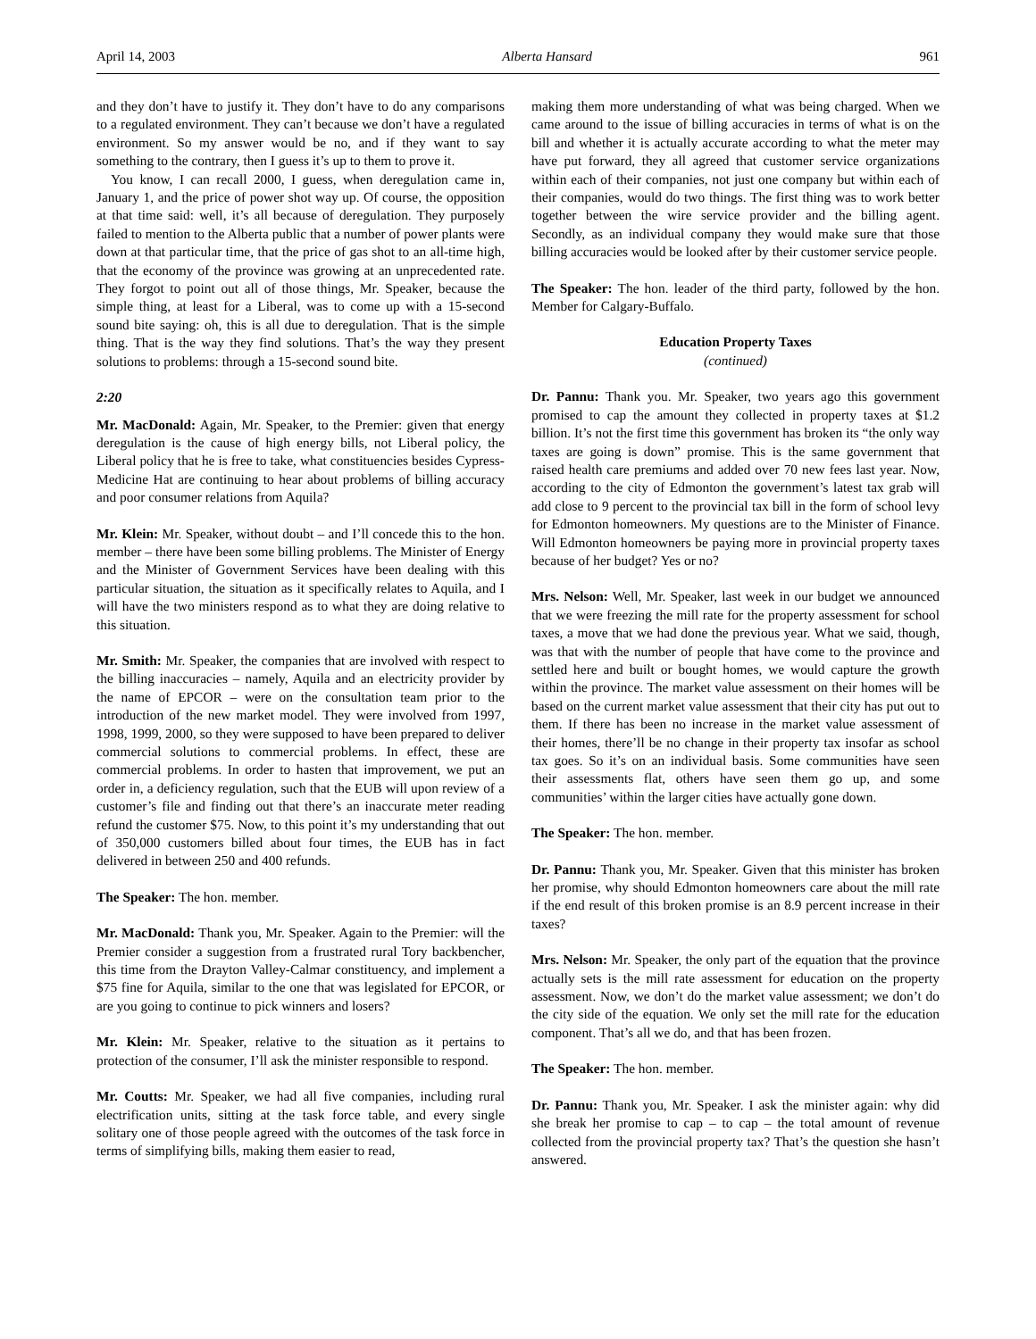April 14, 2003 Alberta Hansard 961
and they don’t have to justify it. They don’t have to do any comparisons to a regulated environment. They can’t because we don’t have a regulated environment. So my answer would be no, and if they want to say something to the contrary, then I guess it’s up to them to prove it.
You know, I can recall 2000, I guess, when deregulation came in, January 1, and the price of power shot way up. Of course, the opposition at that time said: well, it’s all because of deregulation. They purposely failed to mention to the Alberta public that a number of power plants were down at that particular time, that the price of gas shot to an all-time high, that the economy of the province was growing at an unprecedented rate. They forgot to point out all of those things, Mr. Speaker, because the simple thing, at least for a Liberal, was to come up with a 15-second sound bite saying: oh, this is all due to deregulation. That is the simple thing. That is the way they find solutions. That’s the way they present solutions to problems: through a 15-second sound bite.
2:20
Mr. MacDonald: Again, Mr. Speaker, to the Premier: given that energy deregulation is the cause of high energy bills, not Liberal policy, the Liberal policy that he is free to take, what constituencies besides Cypress-Medicine Hat are continuing to hear about problems of billing accuracy and poor consumer relations from Aquila?
Mr. Klein: Mr. Speaker, without doubt – and I’ll concede this to the hon. member – there have been some billing problems. The Minister of Energy and the Minister of Government Services have been dealing with this particular situation, the situation as it specifically relates to Aquila, and I will have the two ministers respond as to what they are doing relative to this situation.
Mr. Smith: Mr. Speaker, the companies that are involved with respect to the billing inaccuracies – namely, Aquila and an electricity provider by the name of EPCOR – were on the consultation team prior to the introduction of the new market model. They were involved from 1997, 1998, 1999, 2000, so they were supposed to have been prepared to deliver commercial solutions to commercial problems. In effect, these are commercial problems. In order to hasten that improvement, we put an order in, a deficiency regulation, such that the EUB will upon review of a customer’s file and finding out that there’s an inaccurate meter reading refund the customer $75. Now, to this point it’s my understanding that out of 350,000 customers billed about four times, the EUB has in fact delivered in between 250 and 400 refunds.
The Speaker: The hon. member.
Mr. MacDonald: Thank you, Mr. Speaker. Again to the Premier: will the Premier consider a suggestion from a frustrated rural Tory backbencher, this time from the Drayton Valley-Calmar constituency, and implement a $75 fine for Aquila, similar to the one that was legislated for EPCOR, or are you going to continue to pick winners and losers?
Mr. Klein: Mr. Speaker, relative to the situation as it pertains to protection of the consumer, I’ll ask the minister responsible to respond.
Mr. Coutts: Mr. Speaker, we had all five companies, including rural electrification units, sitting at the task force table, and every single solitary one of those people agreed with the outcomes of the task force in terms of simplifying bills, making them easier to read,
making them more understanding of what was being charged. When we came around to the issue of billing accuracies in terms of what is on the bill and whether it is actually accurate according to what the meter may have put forward, they all agreed that customer service organizations within each of their companies, not just one company but within each of their companies, would do two things. The first thing was to work better together between the wire service provider and the billing agent. Secondly, as an individual company they would make sure that those billing accuracies would be looked after by their customer service people.
The Speaker: The hon. leader of the third party, followed by the hon. Member for Calgary-Buffalo.
Education Property Taxes
(continued)
Dr. Pannu: Thank you. Mr. Speaker, two years ago this government promised to cap the amount they collected in property taxes at $1.2 billion. It’s not the first time this government has broken its “the only way taxes are going is down” promise. This is the same government that raised health care premiums and added over 70 new fees last year. Now, according to the city of Edmonton the government’s latest tax grab will add close to 9 percent to the provincial tax bill in the form of school levy for Edmonton homeowners. My questions are to the Minister of Finance. Will Edmonton homeowners be paying more in provincial property taxes because of her budget? Yes or no?
Mrs. Nelson: Well, Mr. Speaker, last week in our budget we announced that we were freezing the mill rate for the property assessment for school taxes, a move that we had done the previous year. What we said, though, was that with the number of people that have come to the province and settled here and built or bought homes, we would capture the growth within the province. The market value assessment on their homes will be based on the current market value assessment that their city has put out to them. If there has been no increase in the market value assessment of their homes, there’ll be no change in their property tax insofar as school tax goes. So it’s on an individual basis. Some communities have seen their assessments flat, others have seen them go up, and some communities’ within the larger cities have actually gone down.
The Speaker: The hon. member.
Dr. Pannu: Thank you, Mr. Speaker. Given that this minister has broken her promise, why should Edmonton homeowners care about the mill rate if the end result of this broken promise is an 8.9 percent increase in their taxes?
Mrs. Nelson: Mr. Speaker, the only part of the equation that the province actually sets is the mill rate assessment for education on the property assessment. Now, we don’t do the market value assessment; we don’t do the city side of the equation. We only set the mill rate for the education component. That’s all we do, and that has been frozen.
The Speaker: The hon. member.
Dr. Pannu: Thank you, Mr. Speaker. I ask the minister again: why did she break her promise to cap – to cap – the total amount of revenue collected from the provincial property tax? That’s the question she hasn’t answered.